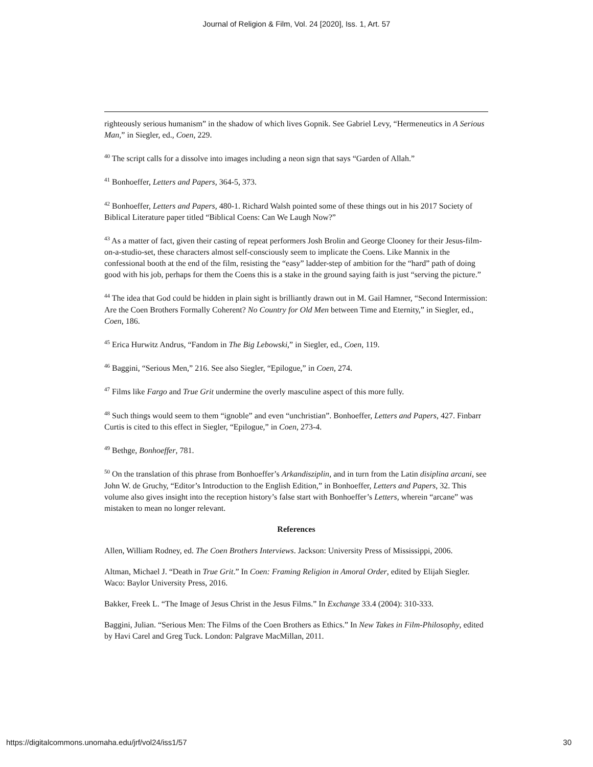Journal of Religion & Film, Vol. 24 [2020], Iss. 1, Art. 57
righteously serious humanism” in the shadow of which lives Gopnik. See Gabriel Levy, “Hermeneutics in A Serious Man,” in Siegler, ed., Coen, 229.
<sup>40</sup> The script calls for a dissolve into images including a neon sign that says “Garden of Allah.”
<sup>41</sup> Bonhoeffer, Letters and Papers, 364-5, 373.
<sup>42</sup> Bonhoeffer, Letters and Papers, 480-1. Richard Walsh pointed some of these things out in his 2017 Society of Biblical Literature paper titled “Biblical Coens: Can We Laugh Now?”
<sup>43</sup> As a matter of fact, given their casting of repeat performers Josh Brolin and George Clooney for their Jesus-film-on-a-studio-set, these characters almost self-consciously seem to implicate the Coens. Like Mannix in the confessional booth at the end of the film, resisting the “easy” ladder-step of ambition for the “hard” path of doing good with his job, perhaps for them the Coens this is a stake in the ground saying faith is just “serving the picture.”
<sup>44</sup> The idea that God could be hidden in plain sight is brilliantly drawn out in M. Gail Hamner, “Second Intermission: Are the Coen Brothers Formally Coherent? No Country for Old Men between Time and Eternity,” in Siegler, ed., Coen, 186.
<sup>45</sup> Erica Hurwitz Andrus, “Fandom in The Big Lebowski,” in Siegler, ed., Coen, 119.
<sup>46</sup> Baggini, “Serious Men,” 216. See also Siegler, “Epilogue,” in Coen, 274.
<sup>47</sup> Films like Fargo and True Grit undermine the overly masculine aspect of this more fully.
<sup>48</sup> Such things would seem to them “ignoble” and even “unchristian”. Bonhoeffer, Letters and Papers, 427. Finbarr Curtis is cited to this effect in Siegler, “Epilogue,” in Coen, 273-4.
<sup>49</sup> Bethge, Bonhoeffer, 781.
<sup>50</sup> On the translation of this phrase from Bonhoeffer’s Arkandisziplin, and in turn from the Latin disiplina arcani, see John W. de Gruchy, “Editor’s Introduction to the English Edition,” in Bonhoeffer, Letters and Papers, 32. This volume also gives insight into the reception history’s false start with Bonhoeffer’s Letters, wherein “arcane” was mistaken to mean no longer relevant.
References
Allen, William Rodney, ed. The Coen Brothers Interviews. Jackson: University Press of Mississippi, 2006.
Altman, Michael J. “Death in True Grit.” In Coen: Framing Religion in Amoral Order, edited by Elijah Siegler. Waco: Baylor University Press, 2016.
Bakker, Freek L. “The Image of Jesus Christ in the Jesus Films.” In Exchange 33.4 (2004): 310-333.
Baggini, Julian. “Serious Men: The Films of the Coen Brothers as Ethics.” In New Takes in Film-Philosophy, edited by Havi Carel and Greg Tuck. London: Palgrave MacMillan, 2011.
https://digitalcommons.unomaha.edu/jrf/vol24/iss1/57 30